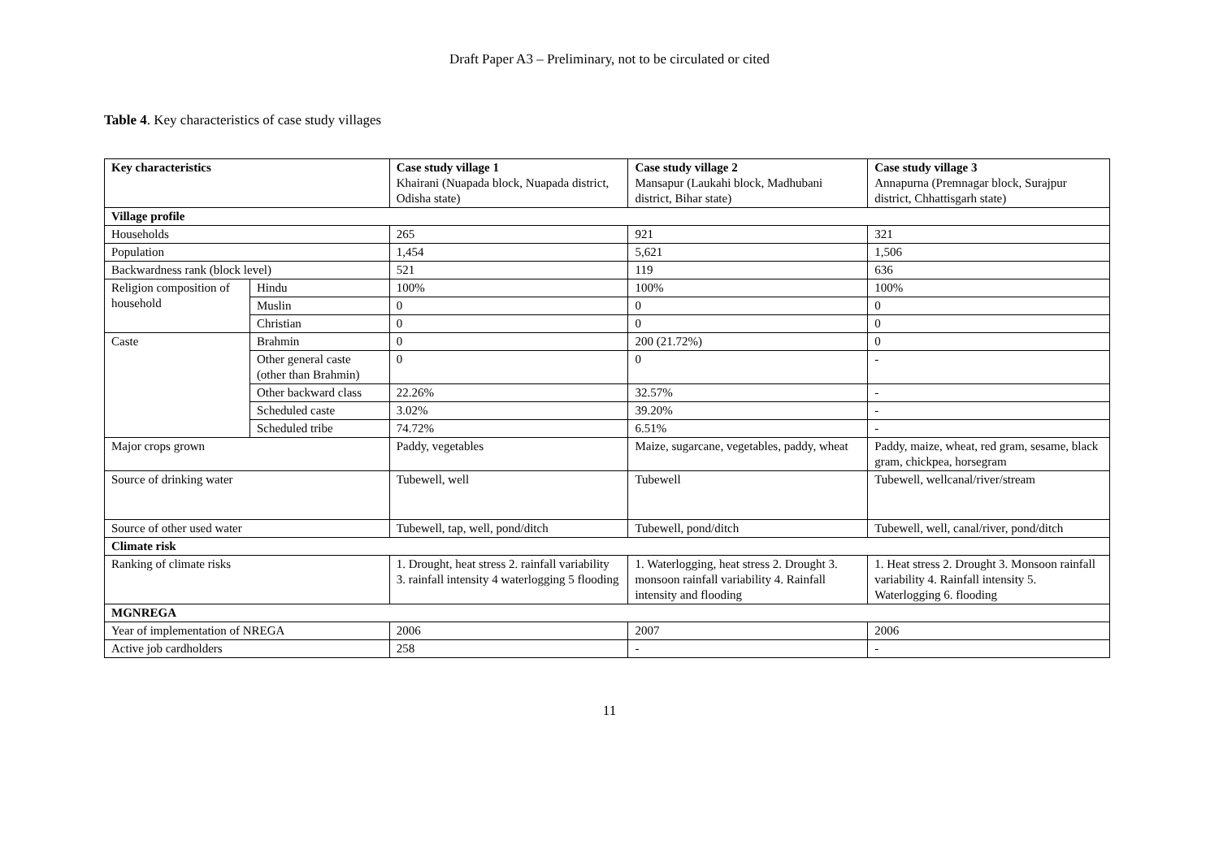Draft Paper A3 – Preliminary, not to be circulated or cited
Table 4. Key characteristics of case study villages
| Key characteristics | | Case study village 1 Khairani (Nuapada block, Nuapada district, Odisha state) | Case study village 2 Mansapur (Laukahi block, Madhubani district, Bihar state) | Case study village 3 Annapurna (Premnagar block, Surajpur district, Chhattisgarh state) |
| Village profile | | | | |
| Households | | 265 | 921 | 321 |
| Population | | 1,454 | 5,621 | 1,506 |
| Backwardness rank (block level) | | 521 | 119 | 636 |
| Religion composition of household | Hindu | 100% | 100% | 100% |
| | Muslin | 0 | 0 | 0 |
| | Christian | 0 | 0 | 0 |
| Caste | Brahmin | 0 | 200 (21.72%) | 0 |
| | Other general caste (other than Brahmin) | 0 | 0 | - |
| | Other backward class | 22.26% | 32.57% | - |
| | Scheduled caste | 3.02% | 39.20% | - |
| | Scheduled tribe | 74.72% | 6.51% | - |
| Major crops grown | | Paddy, vegetables | Maize, sugarcane, vegetables, paddy, wheat | Paddy, maize, wheat, red gram, sesame, black gram, chickpea, horsegram |
| Source of drinking water | | Tubewell, well | Tubewell | Tubewell, wellcanal/river/stream |
| Source of other used water | | Tubewell, tap, well, pond/ditch | Tubewell, pond/ditch | Tubewell, well, canal/river, pond/ditch |
| Climate risk | | | | |
| Ranking of climate risks | | 1. Drought, heat stress 2. rainfall variability 3. rainfall intensity 4 waterlogging 5 flooding | 1. Waterlogging, heat stress 2. Drought 3. monsoon rainfall variability 4. Rainfall intensity and flooding | 1. Heat stress 2. Drought 3. Monsoon rainfall variability 4. Rainfall intensity 5. Waterlogging 6. flooding |
| MGNREGA | | | | |
| Year of implementation of NREGA | | 2006 | 2007 | 2006 |
| Active job cardholders | | 258 | - | - |
11